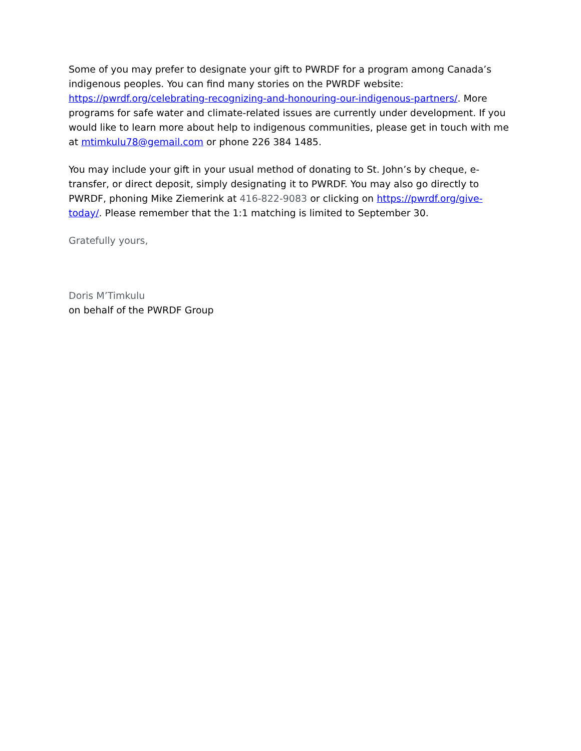Some of you may prefer to designate your gift to PWRDF for a program among Canada’s indigenous peoples. You can find many stories on the PWRDF website: https://pwrdf.org/celebrating-recognizing-and-honouring-our-indigenous-partners/. More programs for safe water and climate-related issues are currently under development. If you would like to learn more about help to indigenous communities, please get in touch with me at mtimkulu78@gemail.com or phone 226 384 1485.
You may include your gift in your usual method of donating to St. John’s by cheque, e-transfer, or direct deposit, simply designating it to PWRDF. You may also go directly to PWRDF, phoning Mike Ziemerink at 416-822-9083 or clicking on https://pwrdf.org/give-today/. Please remember that the 1:1 matching is limited to September 30.
Gratefully yours,
Doris M’Timkulu
on behalf of the PWRDF Group